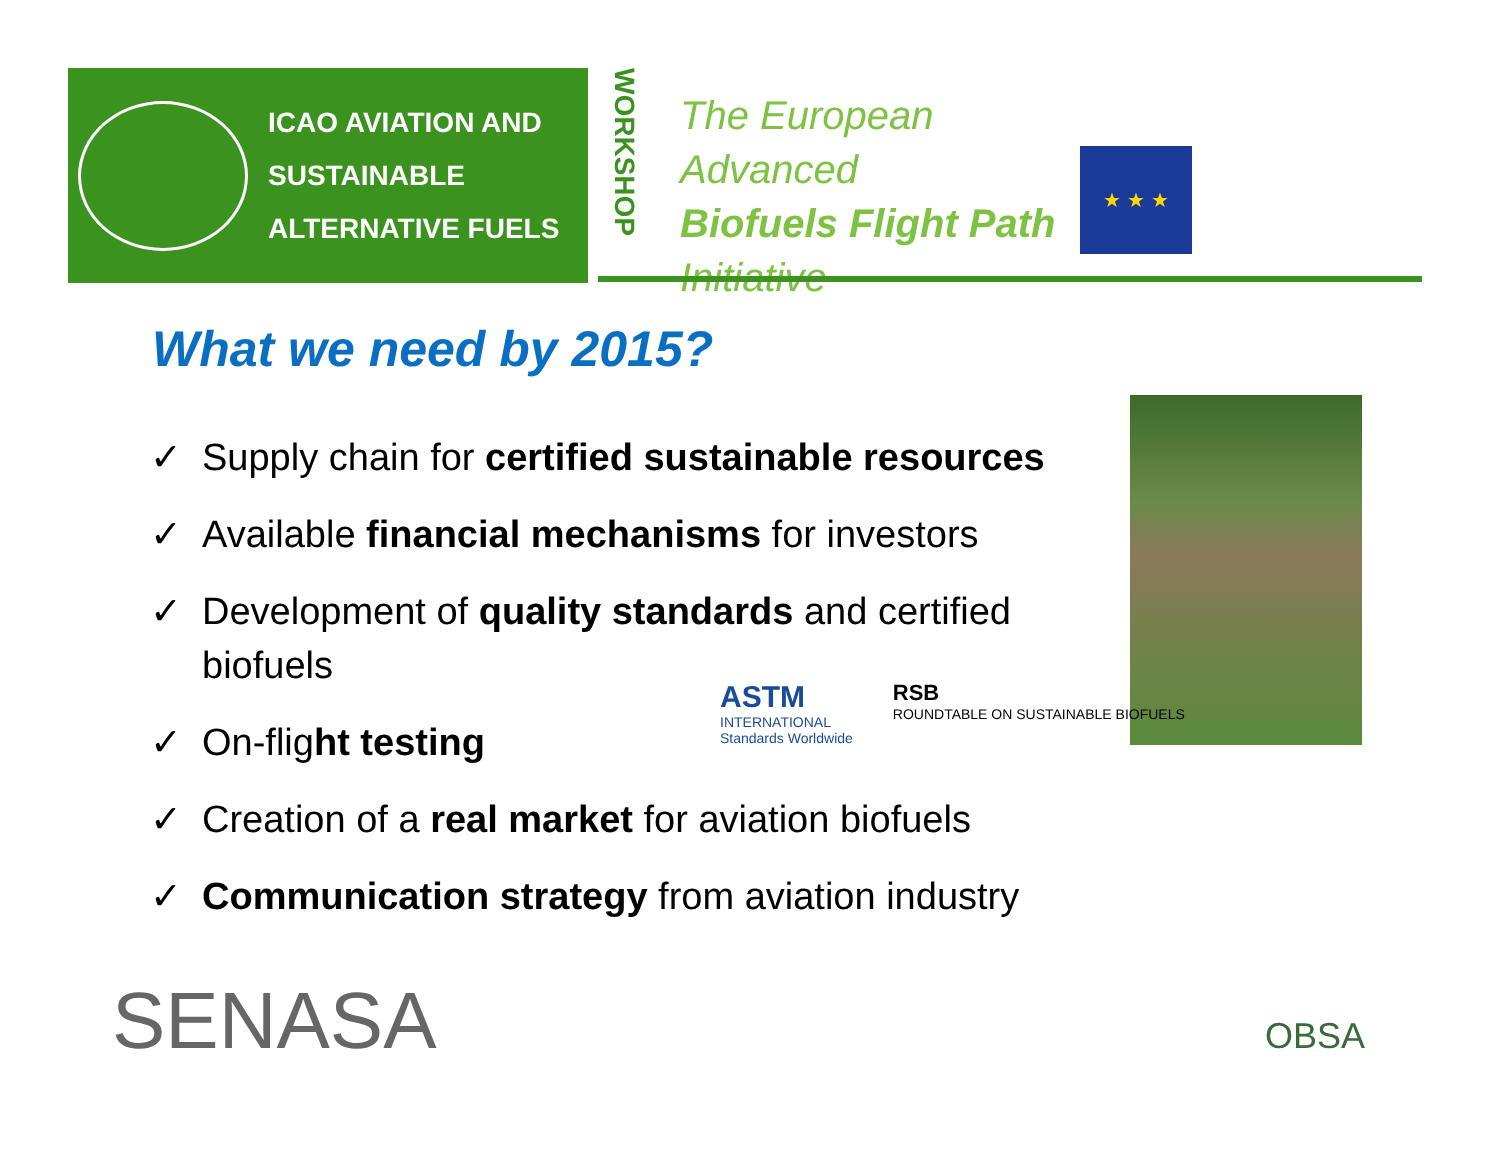ICAO AVIATION AND
SUSTAINABLE
ALTERNATIVE FUELS
WORKSHOP
The European Advanced
Biofuels Flight Path
Initiative
★ ★ ★
What we need by 2015?
✓ Supply chain for certified sustainable resources
✓ Available financial mechanisms for investors
✓ Development of quality standards and certified biofuels
✓ On-flight testing
✓ Creation of a real market for aviation biofuels
✓ Communication strategy from aviation industry
ASTM
INTERNATIONAL
Standards Worldwide
RSB
ROUNDTABLE ON SUSTAINABLE BIOFUELS
SENASA OBSA